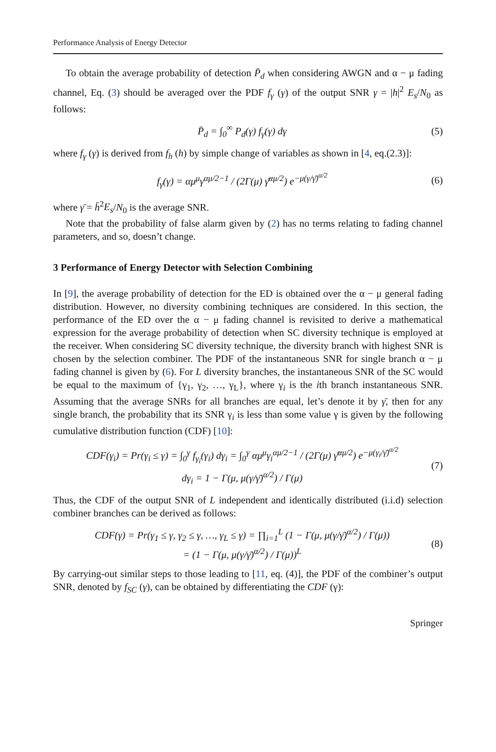Performance Analysis of Energy Detector
To obtain the average probability of detection P̄<sub>d</sub> when considering AWGN and α − μ fading channel, Eq. (3) should be averaged over the PDF f<sub>γ</sub> (γ) of the output SNR γ = |h|<sup>2</sup> E<sub>s</sub>/N<sub>0</sub> as follows:
P̄<sub>d</sub> = ∫<sub>0</sub><sup>∞</sup> P<sub>d</sub>(γ) f<sub>γ</sub>(γ) dγ (5)
where f<sub>γ</sub> (γ) is derived from f<sub>h</sub> (h) by simple change of variables as shown in [4, eq.(2.3)]:
f<sub>γ</sub>(γ) = αμ<sup>μ</sup>γ<sup>αμ/2−1</sup> / (2Γ(μ) γ̄<sup>αμ/2</sup>) e<sup>−μ(γ/γ̄)<sup>α/2</sup></sup> (6)
where γ̄ = h̄<sup>2</sup>E<sub>s</sub>/N<sub>0</sub> is the average SNR.
Note that the probability of false alarm given by (2) has no terms relating to fading channel parameters, and so, doesn’t change.
3 Performance of Energy Detector with Selection Combining
In [9], the average probability of detection for the ED is obtained over the α − μ general fading distribution. However, no diversity combining techniques are considered. In this section, the performance of the ED over the α − μ fading channel is revisited to derive a mathematical expression for the average probability of detection when SC diversity technique is employed at the receiver. When considering SC diversity technique, the diversity branch with highest SNR is chosen by the selection combiner. The PDF of the instantaneous SNR for single branch α − μ fading channel is given by (6). For L diversity branches, the instantaneous SNR of the SC would be equal to the maximum of {γ<sub>1</sub>, γ<sub>2</sub>, …, γ<sub>L</sub>}, where γ<sub>i</sub> is the ith branch instantaneous SNR. Assuming that the average SNRs for all branches are equal, let’s denote it by γ̄, then for any single branch, the probability that its SNR γ<sub>i</sub> is less than some value γ is given by the following cumulative distribution function (CDF) [10]:
CDF(γ<sub>i</sub>) = Pr(γ<sub>i</sub> ≤ γ) = ∫<sub>0</sub><sup>γ</sup> f<sub>γ<sub>i</sub></sub>(γ<sub>i</sub>) dγ<sub>i</sub> = ∫<sub>0</sub><sup>γ</sup> αμ<sup>μ</sup>γ<sub>i</sub><sup>αμ/2−1</sup> / (2Γ(μ) γ̄<sup>αμ/2</sup>) e<sup>−μ(γ<sub>i</sub>/γ̄)<sup>α/2</sup></sup>
dγ<sub>i</sub> = 1 − Γ(μ, μ(γ/γ̄)<sup>α/2</sup>) / Γ(μ) (7)
Thus, the CDF of the output SNR of L independent and identically distributed (i.i.d) selection combiner branches can be derived as follows:
CDF(γ) = Pr(γ<sub>1</sub> ≤ γ, γ<sub>2</sub> ≤ γ, …, γ<sub>L</sub> ≤ γ) = ∏<sub>i=1</sub><sup>L</sup> (1 − Γ(μ, μ(γ/γ̄)<sup>α/2</sup>) / Γ(μ))
= (1 − Γ(μ, μ(γ/γ̄)<sup>α/2</sup>) / Γ(μ))<sup>L</sup> (8)
By carrying-out similar steps to those leading to [11, eq. (4)], the PDF of the combiner’s output SNR, denoted by f<sub>SC</sub> (γ), can be obtained by differentiating the CDF (γ):
Springer